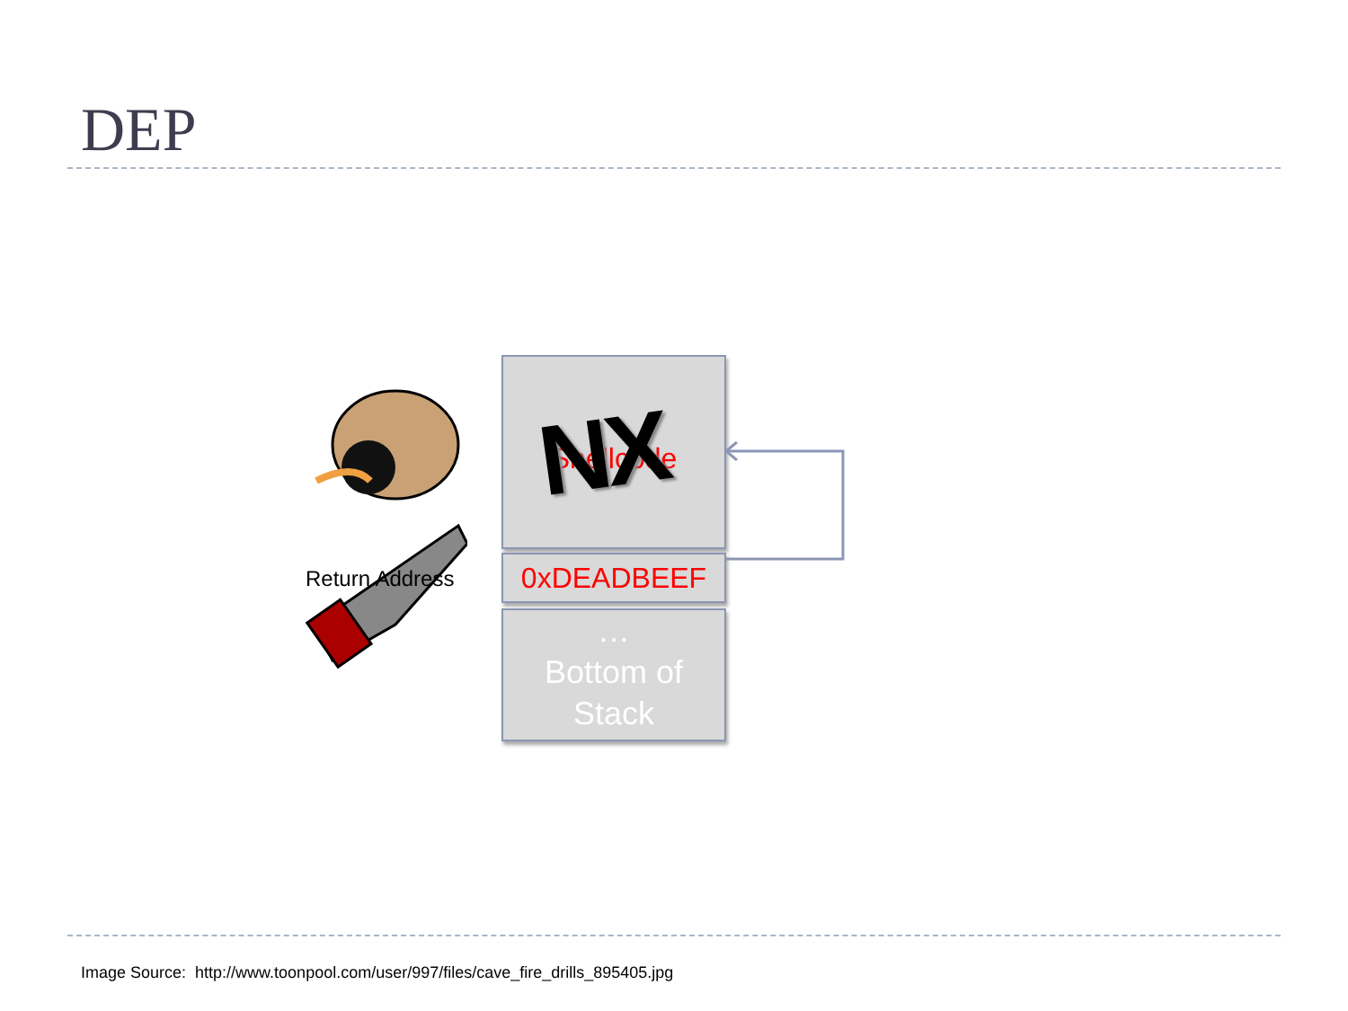DEP
Shellcode
NX
0xDEADBEEF
…
Bottom of
Stack
Return Address
Image Source: http://www.toonpool.com/user/997/files/cave_fire_drills_895405.jpg